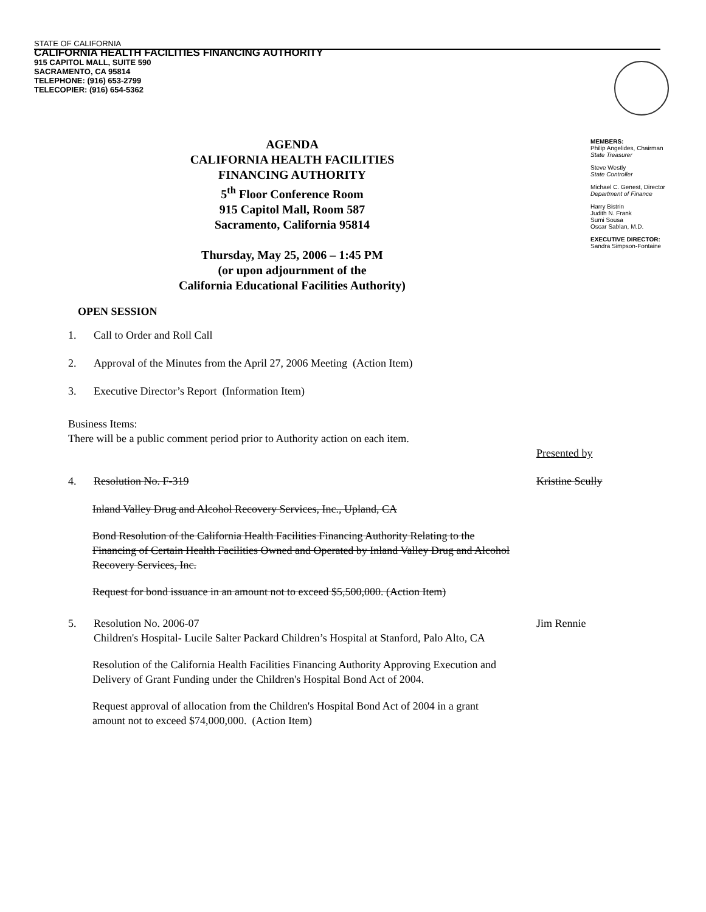STATE OF CALIFORNIA
CALIFORNIA HEALTH FACILITIES FINANCING AUTHORITY
915 CAPITOL MALL, SUITE 590
SACRAMENTO, CA 95814
TELEPHONE: (916) 653-2799
TELECOPIER: (916) 654-5362
AGENDA
CALIFORNIA HEALTH FACILITIES
FINANCING AUTHORITY
5<sup>th</sup> Floor Conference Room
915 Capitol Mall, Room 587
Sacramento, California 95814
Thursday, May 25, 2006 – 1:45 PM
(or upon adjournment of the
California Educational Facilities Authority)
MEMBERS:
Philip Angelides, Chairman
State Treasurer
Steve Westly
State Controller
Michael C. Genest, Director
Department of Finance
Harry Bistrin
Judith N. Frank
Sumi Sousa
Oscar Sablan, M.D.
EXECUTIVE DIRECTOR:
Sandra Simpson-Fontaine
OPEN SESSION
1. Call to Order and Roll Call
2. Approval of the Minutes from the April 27, 2006 Meeting (Action Item)
3. Executive Director’s Report (Information Item)
Business Items:
There will be a public comment period prior to Authority action on each item.
Presented by
4. Resolution No. F-319 Kristine Scully
Inland Valley Drug and Alcohol Recovery Services, Inc., Upland, CA
Bond Resolution of the California Health Facilities Financing Authority Relating to the Financing of Certain Health Facilities Owned and Operated by Inland Valley Drug and Alcohol Recovery Services, Inc.
Request for bond issuance in an amount not to exceed $5,500,000. (Action Item)
5. Resolution No. 2006-07
Children's Hospital- Lucile Salter Packard Children’s Hospital at Stanford, Palo Alto, CA
Jim Rennie
Resolution of the California Health Facilities Financing Authority Approving Execution and Delivery of Grant Funding under the Children's Hospital Bond Act of 2004.
Request approval of allocation from the Children's Hospital Bond Act of 2004 in a grant amount not to exceed $74,000,000. (Action Item)